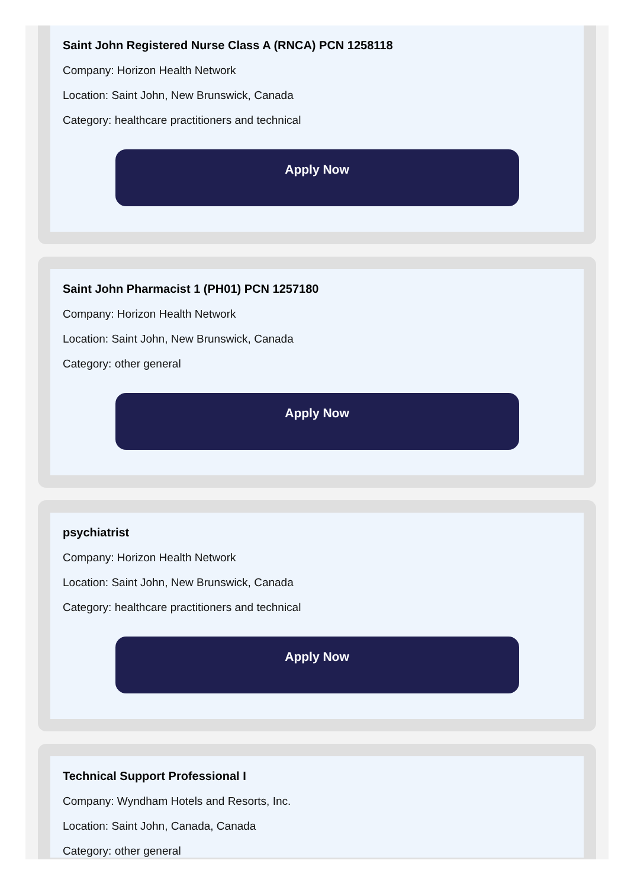Saint John Registered Nurse Class A (RNCA) PCN 1258118
Company: Horizon Health Network
Location: Saint John, New Brunswick, Canada
Category: healthcare practitioners and technical
Apply Now
Saint John Pharmacist 1 (PH01) PCN 1257180
Company: Horizon Health Network
Location: Saint John, New Brunswick, Canada
Category: other general
Apply Now
psychiatrist
Company: Horizon Health Network
Location: Saint John, New Brunswick, Canada
Category: healthcare practitioners and technical
Apply Now
Technical Support Professional I
Company: Wyndham Hotels and Resorts, Inc.
Location: Saint John, Canada, Canada
Category: other general